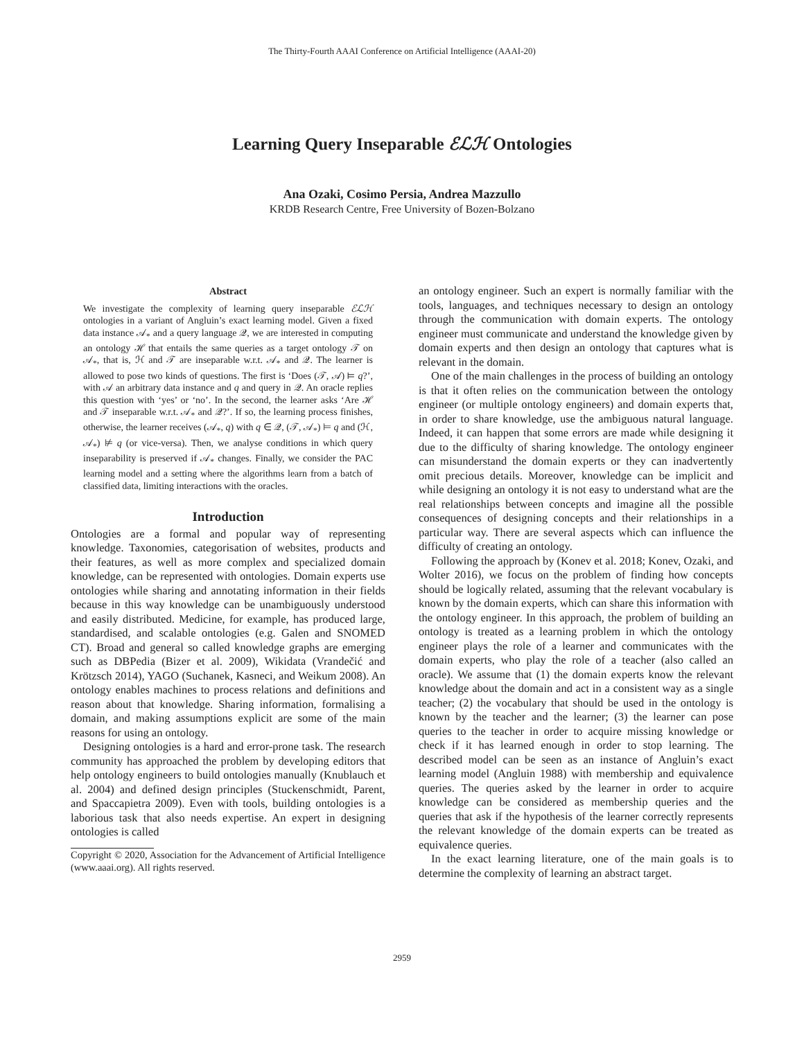The Thirty-Fourth AAAI Conference on Artificial Intelligence (AAAI-20)
Learning Query Inseparable ℰℒℋ Ontologies
Ana Ozaki, Cosimo Persia, Andrea Mazzullo
KRDB Research Centre, Free University of Bozen-Bolzano
Abstract
We investigate the complexity of learning query inseparable ℰℒℋ ontologies in a variant of Angluin’s exact learning model. Given a fixed data instance 𝒜<sub>*</sub> and a query language 𝒬, we are interested in computing an ontology ℋ that entails the same queries as a target ontology 𝒯 on 𝒜<sub>*</sub>, that is, ℋ and 𝒯 are inseparable w.r.t. 𝒜<sub>*</sub> and 𝒬. The learner is allowed to pose two kinds of questions. The first is ‘Does (𝒯, 𝒜) ⊨ q?’, with 𝒜 an arbitrary data instance and q and query in 𝒬. An oracle replies this question with ‘yes’ or ‘no’. In the second, the learner asks ‘Are ℋ and 𝒯 inseparable w.r.t. 𝒜<sub>*</sub> and 𝒬?’. If so, the learning process finishes, otherwise, the learner receives (𝒜<sub>*</sub>, q) with q ∈ 𝒬, (𝒯, 𝒜<sub>*</sub>) ⊨ q and (ℋ, 𝒜<sub>*</sub>) ⊭ q (or vice-versa). Then, we analyse conditions in which query inseparability is preserved if 𝒜<sub>*</sub> changes. Finally, we consider the PAC learning model and a setting where the algorithms learn from a batch of classified data, limiting interactions with the oracles.
Introduction
Ontologies are a formal and popular way of representing knowledge. Taxonomies, categorisation of websites, products and their features, as well as more complex and specialized domain knowledge, can be represented with ontologies. Domain experts use ontologies while sharing and annotating information in their fields because in this way knowledge can be unambiguously understood and easily distributed. Medicine, for example, has produced large, standardised, and scalable ontologies (e.g. Galen and SNOMED CT). Broad and general so called knowledge graphs are emerging such as DBPedia (Bizer et al. 2009), Wikidata (Vrandečić and Krötzsch 2014), YAGO (Suchanek, Kasneci, and Weikum 2008). An ontology enables machines to process relations and definitions and reason about that knowledge. Sharing information, formalising a domain, and making assumptions explicit are some of the main reasons for using an ontology.
Designing ontologies is a hard and error-prone task. The research community has approached the problem by developing editors that help ontology engineers to build ontologies manually (Knublauch et al. 2004) and defined design principles (Stuckenschmidt, Parent, and Spaccapietra 2009). Even with tools, building ontologies is a laborious task that also needs expertise. An expert in designing ontologies is called
Copyright © 2020, Association for the Advancement of Artificial Intelligence (www.aaai.org). All rights reserved.
an ontology engineer. Such an expert is normally familiar with the tools, languages, and techniques necessary to design an ontology through the communication with domain experts. The ontology engineer must communicate and understand the knowledge given by domain experts and then design an ontology that captures what is relevant in the domain.
One of the main challenges in the process of building an ontology is that it often relies on the communication between the ontology engineer (or multiple ontology engineers) and domain experts that, in order to share knowledge, use the ambiguous natural language. Indeed, it can happen that some errors are made while designing it due to the difficulty of sharing knowledge. The ontology engineer can misunderstand the domain experts or they can inadvertently omit precious details. Moreover, knowledge can be implicit and while designing an ontology it is not easy to understand what are the real relationships between concepts and imagine all the possible consequences of designing concepts and their relationships in a particular way. There are several aspects which can influence the difficulty of creating an ontology.
Following the approach by (Konev et al. 2018; Konev, Ozaki, and Wolter 2016), we focus on the problem of finding how concepts should be logically related, assuming that the relevant vocabulary is known by the domain experts, which can share this information with the ontology engineer. In this approach, the problem of building an ontology is treated as a learning problem in which the ontology engineer plays the role of a learner and communicates with the domain experts, who play the role of a teacher (also called an oracle). We assume that (1) the domain experts know the relevant knowledge about the domain and act in a consistent way as a single teacher; (2) the vocabulary that should be used in the ontology is known by the teacher and the learner; (3) the learner can pose queries to the teacher in order to acquire missing knowledge or check if it has learned enough in order to stop learning. The described model can be seen as an instance of Angluin’s exact learning model (Angluin 1988) with membership and equivalence queries. The queries asked by the learner in order to acquire knowledge can be considered as membership queries and the queries that ask if the hypothesis of the learner correctly represents the relevant knowledge of the domain experts can be treated as equivalence queries.
In the exact learning literature, one of the main goals is to determine the complexity of learning an abstract target.
2959